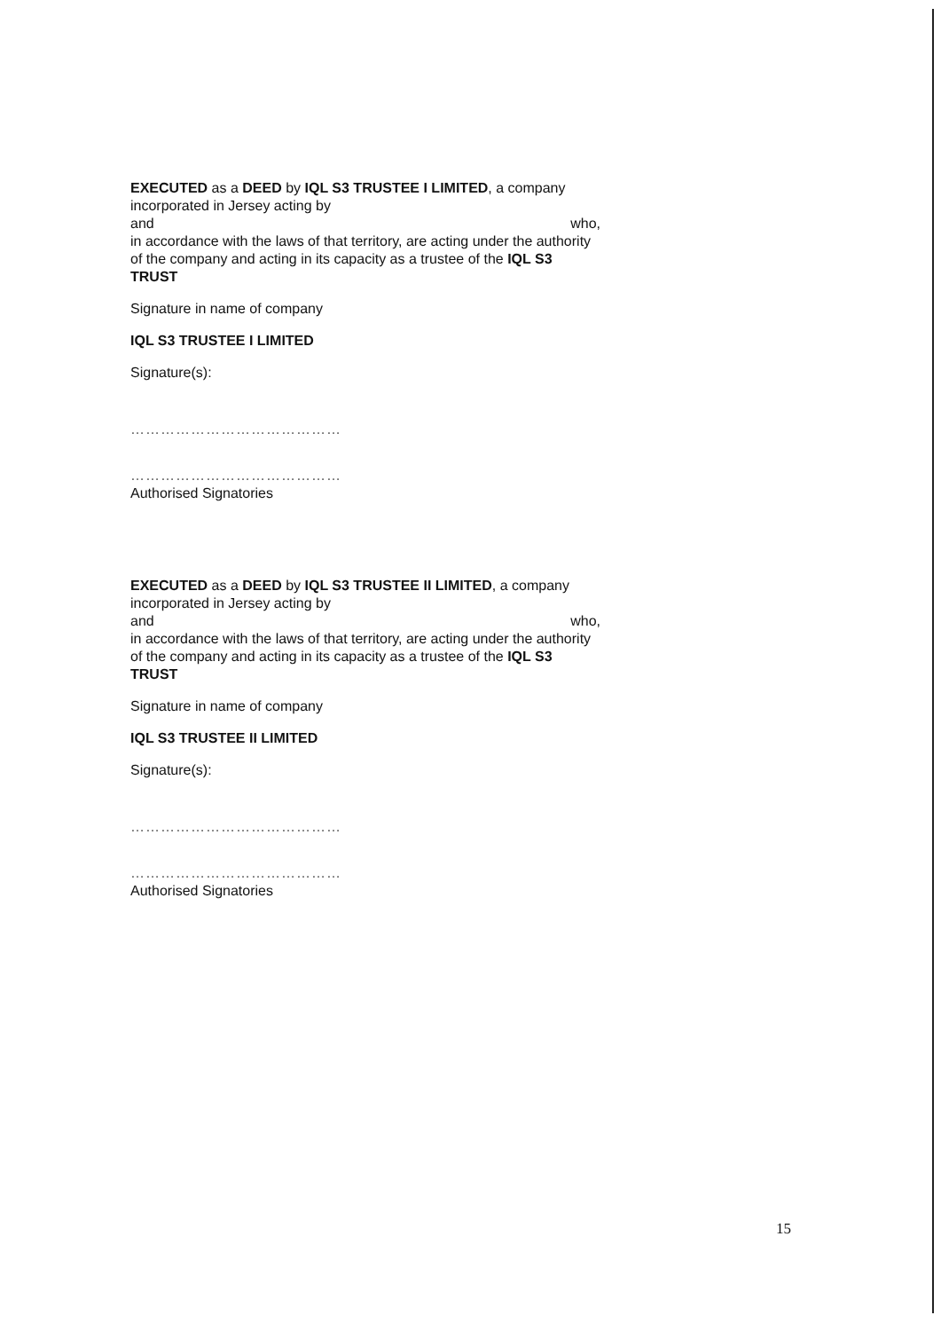EXECUTED as a DEED by IQL S3 TRUSTEE I LIMITED, a company incorporated in Jersey acting by
and who,
in accordance with the laws of that territory, are acting under the authority of the company and acting in its capacity as a trustee of the IQL S3 TRUST
Signature in name of company
IQL S3 TRUSTEE I LIMITED
Signature(s):
……………………………………
……………………………………
Authorised Signatories
EXECUTED as a DEED by IQL S3 TRUSTEE II LIMITED, a company incorporated in Jersey acting by
and who,
in accordance with the laws of that territory, are acting under the authority of the company and acting in its capacity as a trustee of the IQL S3 TRUST
Signature in name of company
IQL S3 TRUSTEE II LIMITED
Signature(s):
……………………………………
……………………………………
Authorised Signatories
15